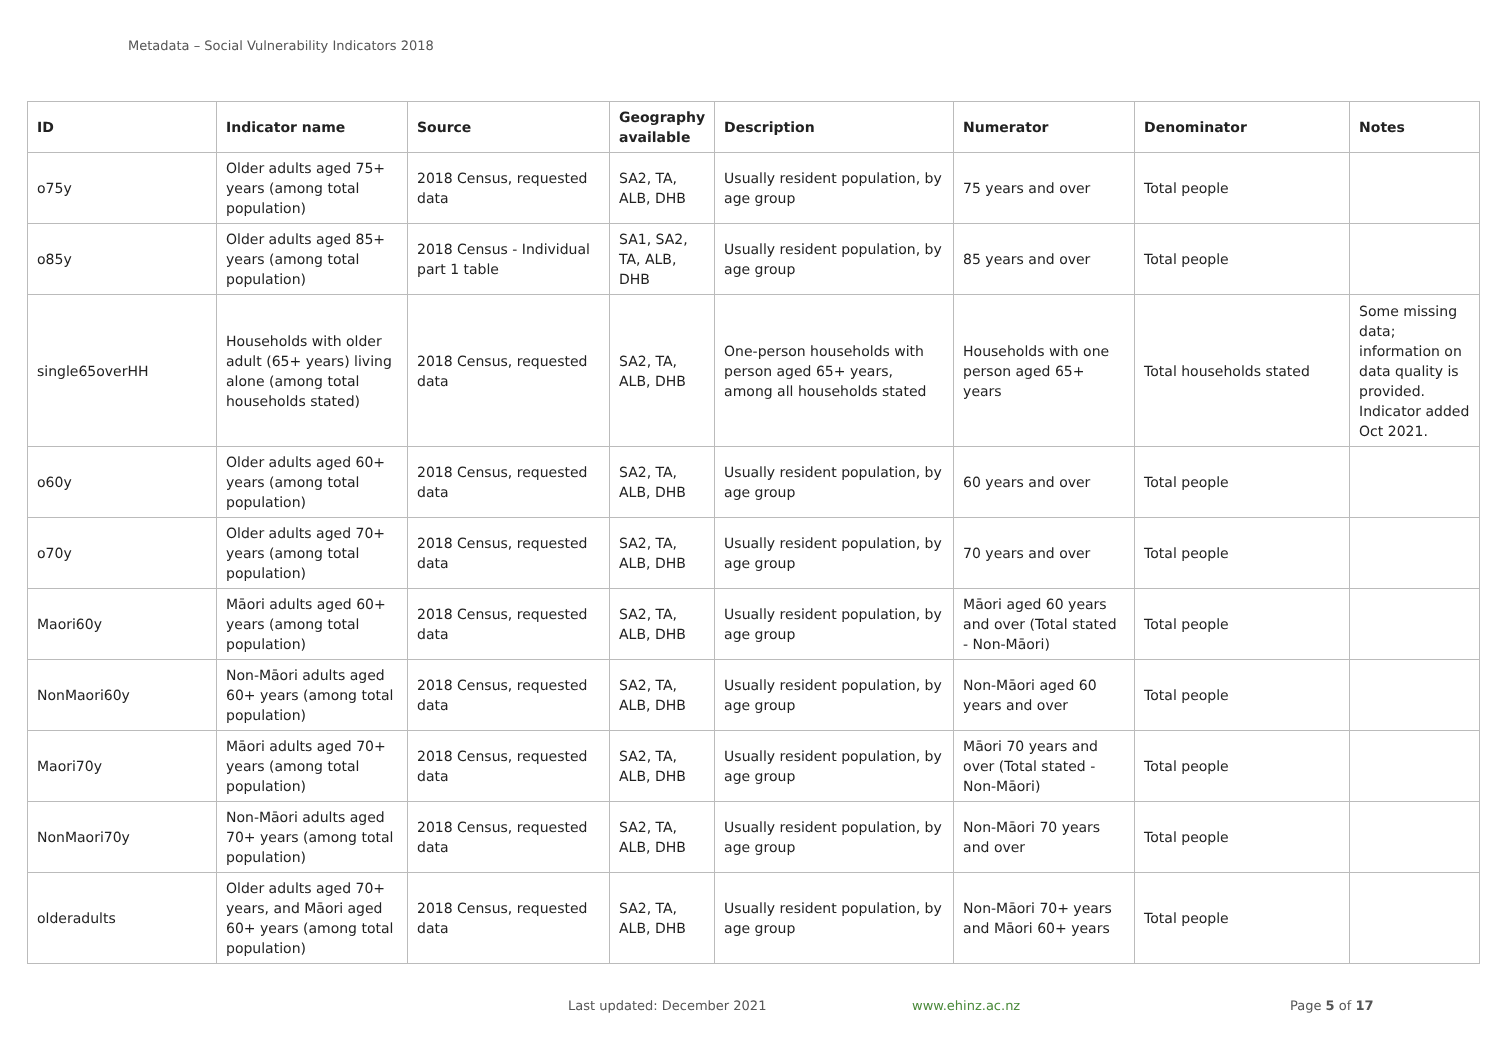Metadata – Social Vulnerability Indicators 2018
| ID | Indicator name | Source | Geography available | Description | Numerator | Denominator | Notes |
| --- | --- | --- | --- | --- | --- | --- | --- |
| o75y | Older adults aged 75+ years (among total population) | 2018 Census, requested data | SA2, TA, ALB, DHB | Usually resident population, by age group | 75 years and over | Total people | |
| o85y | Older adults aged 85+ years (among total population) | 2018 Census - Individual part 1 table | SA1, SA2, TA, ALB, DHB | Usually resident population, by age group | 85 years and over | Total people | |
| single65overHH | Households with older adult (65+ years) living alone (among total households stated) | 2018 Census, requested data | SA2, TA, ALB, DHB | One-person households with person aged 65+ years, among all households stated | Households with one person aged 65+ years | Total households stated | Some missing data; information on data quality is provided. Indicator added Oct 2021. |
| o60y | Older adults aged 60+ years (among total population) | 2018 Census, requested data | SA2, TA, ALB, DHB | Usually resident population, by age group | 60 years and over | Total people | |
| o70y | Older adults aged 70+ years (among total population) | 2018 Census, requested data | SA2, TA, ALB, DHB | Usually resident population, by age group | 70 years and over | Total people | |
| Maori60y | Māori adults aged 60+ years (among total population) | 2018 Census, requested data | SA2, TA, ALB, DHB | Usually resident population, by age group | Māori aged 60 years and over (Total stated - Non-Māori) | Total people | |
| NonMaori60y | Non-Māori adults aged 60+ years (among total population) | 2018 Census, requested data | SA2, TA, ALB, DHB | Usually resident population, by age group | Non-Māori aged 60 years and over | Total people | |
| Maori70y | Māori adults aged 70+ years (among total population) | 2018 Census, requested data | SA2, TA, ALB, DHB | Usually resident population, by age group | Māori 70 years and over (Total stated - Non-Māori) | Total people | |
| NonMaori70y | Non-Māori adults aged 70+ years (among total population) | 2018 Census, requested data | SA2, TA, ALB, DHB | Usually resident population, by age group | Non-Māori 70 years and over | Total people | |
| olderadults | Older adults aged 70+ years, and Māori aged 60+ years (among total population) | 2018 Census, requested data | SA2, TA, ALB, DHB | Usually resident population, by age group | Non-Māori 70+ years and Māori 60+ years | Total people | |
Last updated: December 2021 www.ehinz.ac.nz Page 5 of 17